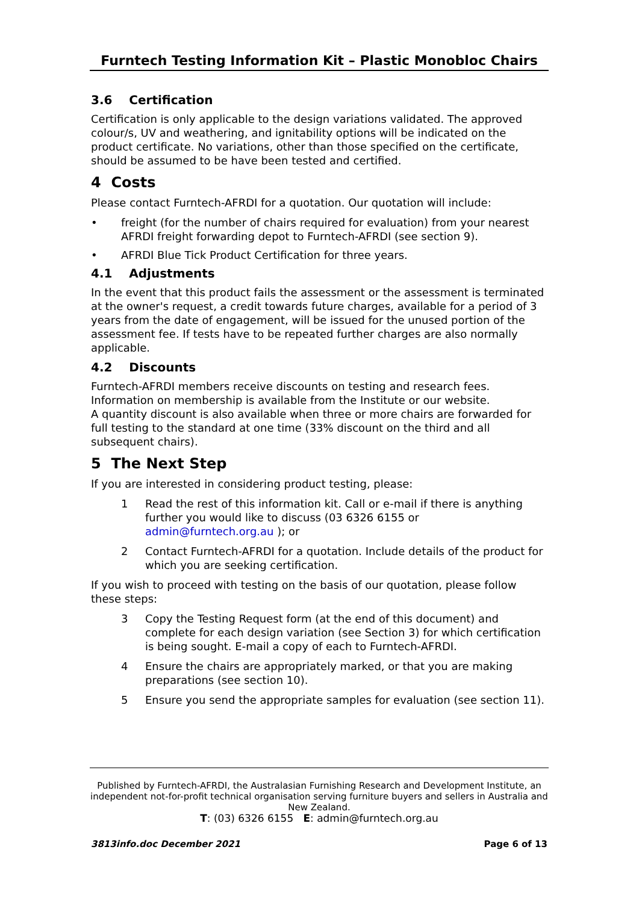Furntech Testing Information Kit – Plastic Monobloc Chairs
3.6 Certification
Certification is only applicable to the design variations validated. The approved colour/s, UV and weathering, and ignitability options will be indicated on the product certificate. No variations, other than those specified on the certificate, should be assumed to be have been tested and certified.
4 Costs
Please contact Furntech-AFRDI for a quotation. Our quotation will include:
• freight (for the number of chairs required for evaluation) from your nearest AFRDI freight forwarding depot to Furntech-AFRDI (see section 9).
• AFRDI Blue Tick Product Certification for three years.
4.1 Adjustments
In the event that this product fails the assessment or the assessment is terminated at the owner's request, a credit towards future charges, available for a period of 3 years from the date of engagement, will be issued for the unused portion of the assessment fee. If tests have to be repeated further charges are also normally applicable.
4.2 Discounts
Furntech-AFRDI members receive discounts on testing and research fees. Information on membership is available from the Institute or our website.
A quantity discount is also available when three or more chairs are forwarded for full testing to the standard at one time (33% discount on the third and all subsequent chairs).
5 The Next Step
If you are interested in considering product testing, please:
1 Read the rest of this information kit. Call or e-mail if there is anything further you would like to discuss (03 6326 6155 or admin@furntech.org.au ); or
2 Contact Furntech-AFRDI for a quotation. Include details of the product for which you are seeking certification.
If you wish to proceed with testing on the basis of our quotation, please follow these steps:
3 Copy the Testing Request form (at the end of this document) and complete for each design variation (see Section 3) for which certification is being sought. E-mail a copy of each to Furntech-AFRDI.
4 Ensure the chairs are appropriately marked, or that you are making preparations (see section 10).
5 Ensure you send the appropriate samples for evaluation (see section 11).
Published by Furntech-AFRDI, the Australasian Furnishing Research and Development Institute, an independent not-for-profit technical organisation serving furniture buyers and sellers in Australia and New Zealand.
T: (03) 6326 6155 E: admin@furntech.org.au
3813info.doc December 2021 Page 6 of 13